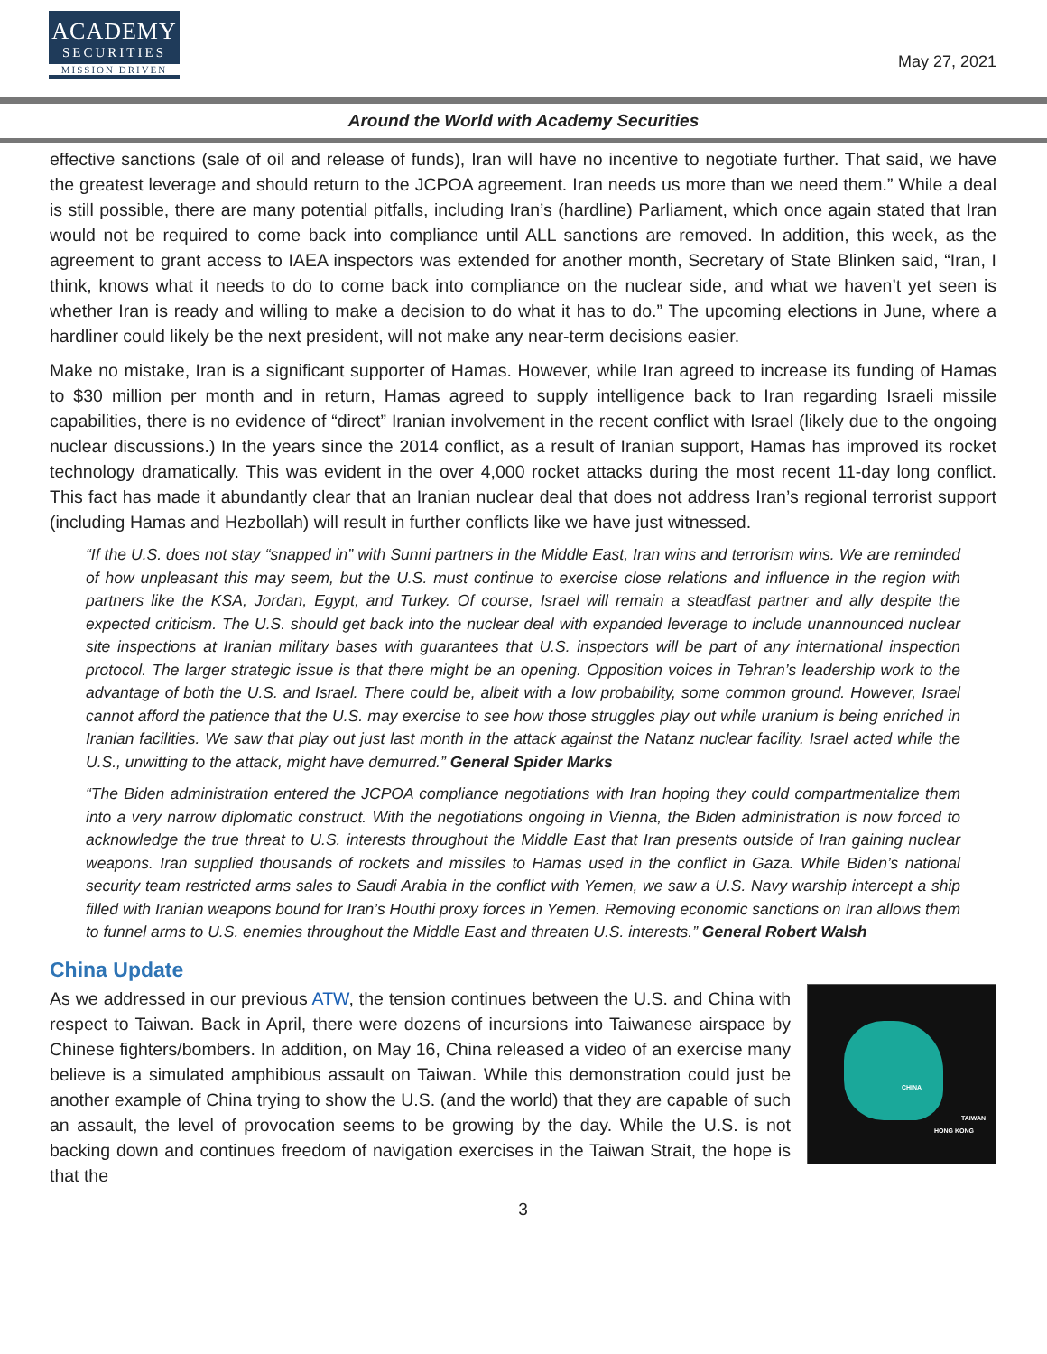ACADEMY
SECURITIES
MISSION DRIVEN
May 27, 2021
Around the World with Academy Securities
effective sanctions (sale of oil and release of funds), Iran will have no incentive to negotiate further. That said, we have the greatest leverage and should return to the JCPOA agreement. Iran needs us more than we need them.” While a deal is still possible, there are many potential pitfalls, including Iran’s (hardline) Parliament, which once again stated that Iran would not be required to come back into compliance until ALL sanctions are removed. In addition, this week, as the agreement to grant access to IAEA inspectors was extended for another month, Secretary of State Blinken said, “Iran, I think, knows what it needs to do to come back into compliance on the nuclear side, and what we haven’t yet seen is whether Iran is ready and willing to make a decision to do what it has to do.” The upcoming elections in June, where a hardliner could likely be the next president, will not make any near-term decisions easier.
Make no mistake, Iran is a significant supporter of Hamas. However, while Iran agreed to increase its funding of Hamas to $30 million per month and in return, Hamas agreed to supply intelligence back to Iran regarding Israeli missile capabilities, there is no evidence of “direct” Iranian involvement in the recent conflict with Israel (likely due to the ongoing nuclear discussions.) In the years since the 2014 conflict, as a result of Iranian support, Hamas has improved its rocket technology dramatically. This was evident in the over 4,000 rocket attacks during the most recent 11-day long conflict. This fact has made it abundantly clear that an Iranian nuclear deal that does not address Iran’s regional terrorist support (including Hamas and Hezbollah) will result in further conflicts like we have just witnessed.
“If the U.S. does not stay “snapped in” with Sunni partners in the Middle East, Iran wins and terrorism wins. We are reminded of how unpleasant this may seem, but the U.S. must continue to exercise close relations and influence in the region with partners like the KSA, Jordan, Egypt, and Turkey. Of course, Israel will remain a steadfast partner and ally despite the expected criticism. The U.S. should get back into the nuclear deal with expanded leverage to include unannounced nuclear site inspections at Iranian military bases with guarantees that U.S. inspectors will be part of any international inspection protocol. The larger strategic issue is that there might be an opening. Opposition voices in Tehran’s leadership work to the advantage of both the U.S. and Israel. There could be, albeit with a low probability, some common ground. However, Israel cannot afford the patience that the U.S. may exercise to see how those struggles play out while uranium is being enriched in Iranian facilities. We saw that play out just last month in the attack against the Natanz nuclear facility. Israel acted while the U.S., unwitting to the attack, might have demurred.” General Spider Marks
“The Biden administration entered the JCPOA compliance negotiations with Iran hoping they could compartmentalize them into a very narrow diplomatic construct. With the negotiations ongoing in Vienna, the Biden administration is now forced to acknowledge the true threat to U.S. interests throughout the Middle East that Iran presents outside of Iran gaining nuclear weapons. Iran supplied thousands of rockets and missiles to Hamas used in the conflict in Gaza. While Biden’s national security team restricted arms sales to Saudi Arabia in the conflict with Yemen, we saw a U.S. Navy warship intercept a ship filled with Iranian weapons bound for Iran’s Houthi proxy forces in Yemen. Removing economic sanctions on Iran allows them to funnel arms to U.S. enemies throughout the Middle East and threaten U.S. interests.” General Robert Walsh
China Update
CHINA
TAIWAN
HONG KONG
As we addressed in our previous ATW, the tension continues between the U.S. and China with respect to Taiwan. Back in April, there were dozens of incursions into Taiwanese airspace by Chinese fighters/bombers. In addition, on May 16, China released a video of an exercise many believe is a simulated amphibious assault on Taiwan. While this demonstration could just be another example of China trying to show the U.S. (and the world) that they are capable of such an assault, the level of provocation seems to be growing by the day. While the U.S. is not backing down and continues freedom of navigation exercises in the Taiwan Strait, the hope is that the
3